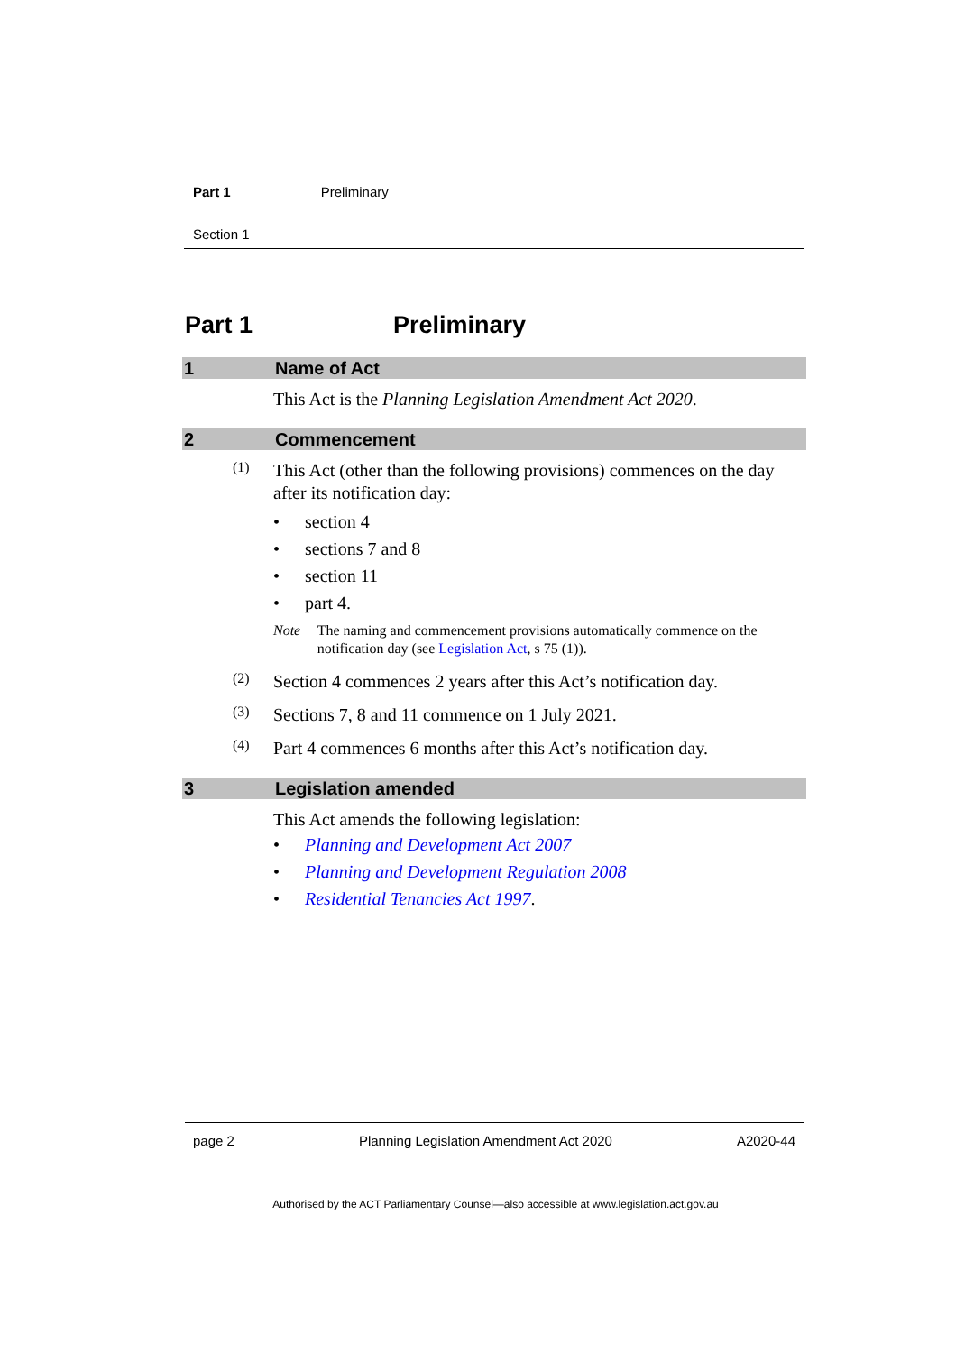Part 1 Preliminary
Section 1
Part 1 Preliminary
1 Name of Act
This Act is the Planning Legislation Amendment Act 2020.
2 Commencement
(1)
This Act (other than the following provisions) commences on the day after its notification day:
• section 4
• sections 7 and 8
• section 11
• part 4.
Note The naming and commencement provisions automatically commence on the notification day (see Legislation Act, s 75 (1)).
(2)
Section 4 commences 2 years after this Act’s notification day.
(3)
Sections 7, 8 and 11 commence on 1 July 2021.
(4)
Part 4 commences 6 months after this Act’s notification day.
3 Legislation amended
This Act amends the following legislation:
• Planning and Development Act 2007
• Planning and Development Regulation 2008
• Residential Tenancies Act 1997.
page 2 Planning Legislation Amendment Act 2020 A2020-44
Authorised by the ACT Parliamentary Counsel—also accessible at www.legislation.act.gov.au